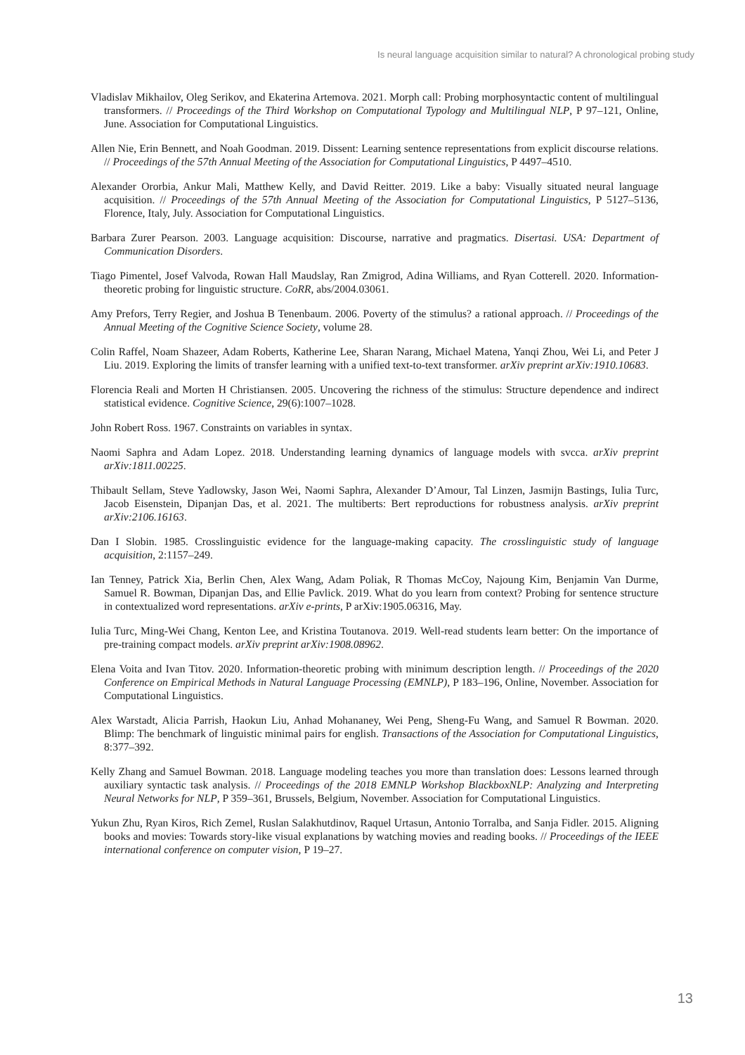Is neural language acquisition similar to natural? A chronological probing study
Vladislav Mikhailov, Oleg Serikov, and Ekaterina Artemova. 2021. Morph call: Probing morphosyntactic content of multilingual transformers. // Proceedings of the Third Workshop on Computational Typology and Multilingual NLP, P 97–121, Online, June. Association for Computational Linguistics.
Allen Nie, Erin Bennett, and Noah Goodman. 2019. Dissent: Learning sentence representations from explicit discourse relations. // Proceedings of the 57th Annual Meeting of the Association for Computational Linguistics, P 4497–4510.
Alexander Ororbia, Ankur Mali, Matthew Kelly, and David Reitter. 2019. Like a baby: Visually situated neural language acquisition. // Proceedings of the 57th Annual Meeting of the Association for Computational Linguistics, P 5127–5136, Florence, Italy, July. Association for Computational Linguistics.
Barbara Zurer Pearson. 2003. Language acquisition: Discourse, narrative and pragmatics. Disertasi. USA: Department of Communication Disorders.
Tiago Pimentel, Josef Valvoda, Rowan Hall Maudslay, Ran Zmigrod, Adina Williams, and Ryan Cotterell. 2020. Information-theoretic probing for linguistic structure. CoRR, abs/2004.03061.
Amy Prefors, Terry Regier, and Joshua B Tenenbaum. 2006. Poverty of the stimulus? a rational approach. // Proceedings of the Annual Meeting of the Cognitive Science Society, volume 28.
Colin Raffel, Noam Shazeer, Adam Roberts, Katherine Lee, Sharan Narang, Michael Matena, Yanqi Zhou, Wei Li, and Peter J Liu. 2019. Exploring the limits of transfer learning with a unified text-to-text transformer. arXiv preprint arXiv:1910.10683.
Florencia Reali and Morten H Christiansen. 2005. Uncovering the richness of the stimulus: Structure dependence and indirect statistical evidence. Cognitive Science, 29(6):1007–1028.
John Robert Ross. 1967. Constraints on variables in syntax.
Naomi Saphra and Adam Lopez. 2018. Understanding learning dynamics of language models with svcca. arXiv preprint arXiv:1811.00225.
Thibault Sellam, Steve Yadlowsky, Jason Wei, Naomi Saphra, Alexander D’Amour, Tal Linzen, Jasmijn Bastings, Iulia Turc, Jacob Eisenstein, Dipanjan Das, et al. 2021. The multiberts: Bert reproductions for robustness analysis. arXiv preprint arXiv:2106.16163.
Dan I Slobin. 1985. Crosslinguistic evidence for the language-making capacity. The crosslinguistic study of language acquisition, 2:1157–249.
Ian Tenney, Patrick Xia, Berlin Chen, Alex Wang, Adam Poliak, R Thomas McCoy, Najoung Kim, Benjamin Van Durme, Samuel R. Bowman, Dipanjan Das, and Ellie Pavlick. 2019. What do you learn from context? Probing for sentence structure in contextualized word representations. arXiv e-prints, P arXiv:1905.06316, May.
Iulia Turc, Ming-Wei Chang, Kenton Lee, and Kristina Toutanova. 2019. Well-read students learn better: On the importance of pre-training compact models. arXiv preprint arXiv:1908.08962.
Elena Voita and Ivan Titov. 2020. Information-theoretic probing with minimum description length. // Proceedings of the 2020 Conference on Empirical Methods in Natural Language Processing (EMNLP), P 183–196, Online, November. Association for Computational Linguistics.
Alex Warstadt, Alicia Parrish, Haokun Liu, Anhad Mohananey, Wei Peng, Sheng-Fu Wang, and Samuel R Bowman. 2020. Blimp: The benchmark of linguistic minimal pairs for english. Transactions of the Association for Computational Linguistics, 8:377–392.
Kelly Zhang and Samuel Bowman. 2018. Language modeling teaches you more than translation does: Lessons learned through auxiliary syntactic task analysis. // Proceedings of the 2018 EMNLP Workshop BlackboxNLP: Analyzing and Interpreting Neural Networks for NLP, P 359–361, Brussels, Belgium, November. Association for Computational Linguistics.
Yukun Zhu, Ryan Kiros, Rich Zemel, Ruslan Salakhutdinov, Raquel Urtasun, Antonio Torralba, and Sanja Fidler. 2015. Aligning books and movies: Towards story-like visual explanations by watching movies and reading books. // Proceedings of the IEEE international conference on computer vision, P 19–27.
13